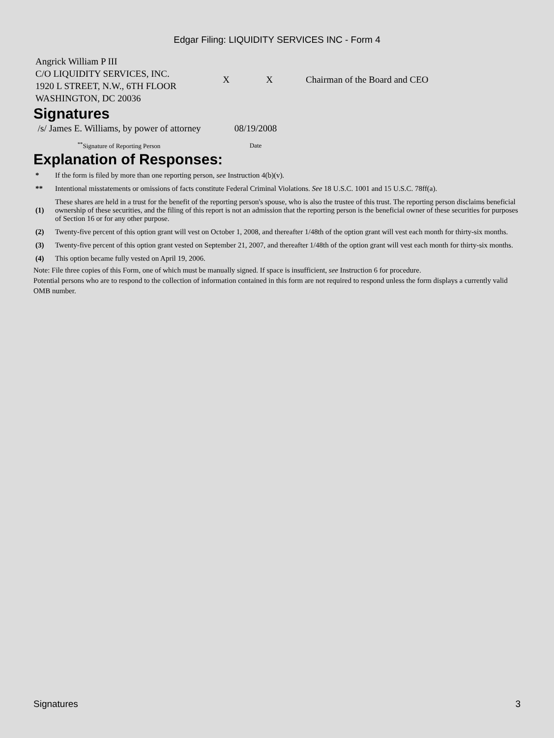Edgar Filing: LIQUIDITY SERVICES INC - Form 4
| Angrick William P III C/O LIQUIDITY SERVICES, INC. 1920 L STREET, N.W., 6TH FLOOR WASHINGTON, DC 20036 | X | X | Chairman of the Board and CEO |
Signatures
| /s/ James E. Williams, by power of attorney | 08/19/2008 |
| <sup>**</sup> Signature of Reporting Person | Date |
Explanation of Responses:
| * | If the form is filed by more than one reporting person, see Instruction 4(b)(v). |
| ** | Intentional misstatements or omissions of facts constitute Federal Criminal Violations. See 18 U.S.C. 1001 and 15 U.S.C. 78ff(a). |
| (1) | These shares are held in a trust for the benefit of the reporting person's spouse, who is also the trustee of this trust. The reporting person disclaims beneficial ownership of these securities, and the filing of this report is not an admission that the reporting person is the beneficial owner of these securities for purposes of Section 16 or for any other purpose. |
| (2) | Twenty-five percent of this option grant will vest on October 1, 2008, and thereafter 1/48th of the option grant will vest each month for thirty-six months. |
| (3) | Twenty-five percent of this option grant vested on September 21, 2007, and thereafter 1/48th of the option grant will vest each month for thirty-six months. |
| (4) | This option became fully vested on April 19, 2006. |
Note: File three copies of this Form, one of which must be manually signed. If space is insufficient, see Instruction 6 for procedure.
Potential persons who are to respond to the collection of information contained in this form are not required to respond unless the form displays a currently valid OMB number.
Signatures 3